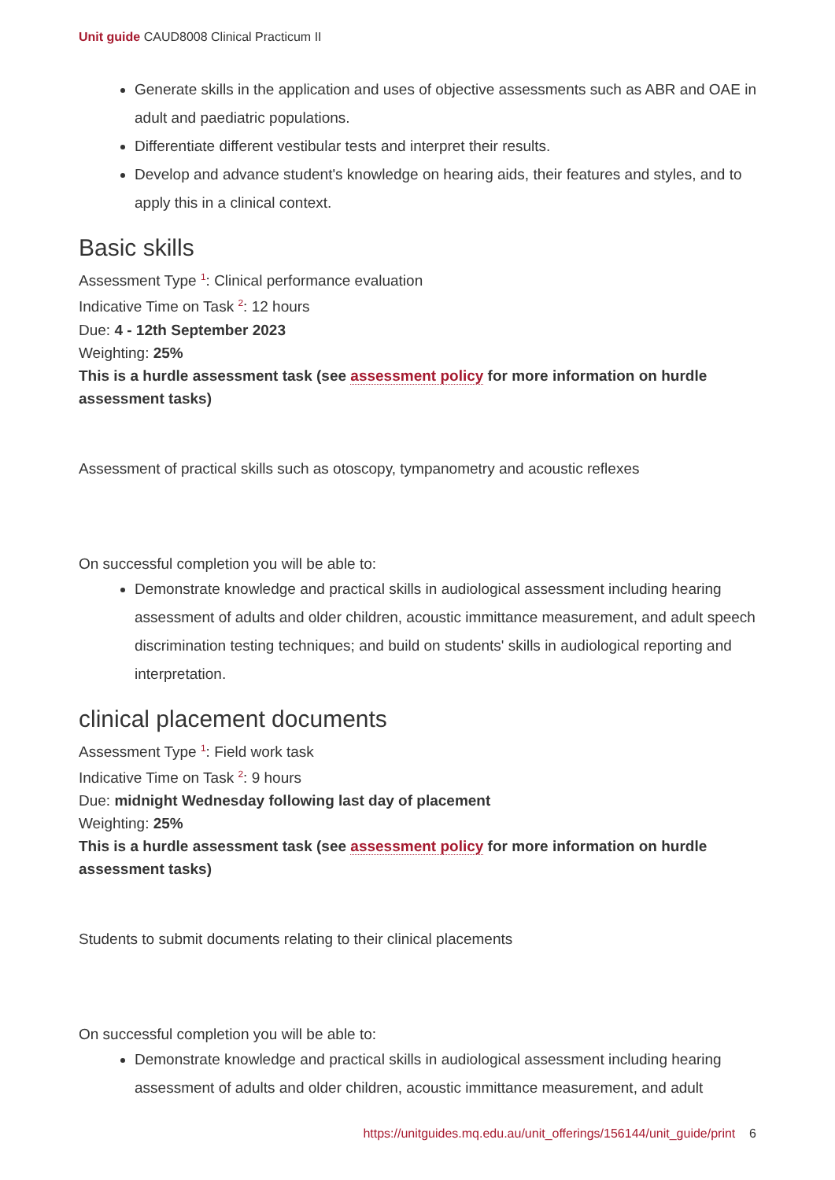Unit guide CAUD8008 Clinical Practicum II
Generate skills in the application and uses of objective assessments such as ABR and OAE in adult and paediatric populations.
Differentiate different vestibular tests and interpret their results.
Develop and advance student's knowledge on hearing aids, their features and styles, and to apply this in a clinical context.
Basic skills
Assessment Type <sup>1</sup>: Clinical performance evaluation
Indicative Time on Task <sup>2</sup>: 12 hours
Due: 4 - 12th September 2023
Weighting: 25%
This is a hurdle assessment task (see assessment policy for more information on hurdle assessment tasks)
Assessment of practical skills such as otoscopy, tympanometry and acoustic reflexes
On successful completion you will be able to:
Demonstrate knowledge and practical skills in audiological assessment including hearing assessment of adults and older children, acoustic immittance measurement, and adult speech discrimination testing techniques; and build on students' skills in audiological reporting and interpretation.
clinical placement documents
Assessment Type <sup>1</sup>: Field work task
Indicative Time on Task <sup>2</sup>: 9 hours
Due: midnight Wednesday following last day of placement
Weighting: 25%
This is a hurdle assessment task (see assessment policy for more information on hurdle assessment tasks)
Students to submit documents relating to their clinical placements
On successful completion you will be able to:
Demonstrate knowledge and practical skills in audiological assessment including hearing assessment of adults and older children, acoustic immittance measurement, and adult
https://unitguides.mq.edu.au/unit_offerings/156144/unit_guide/print 6